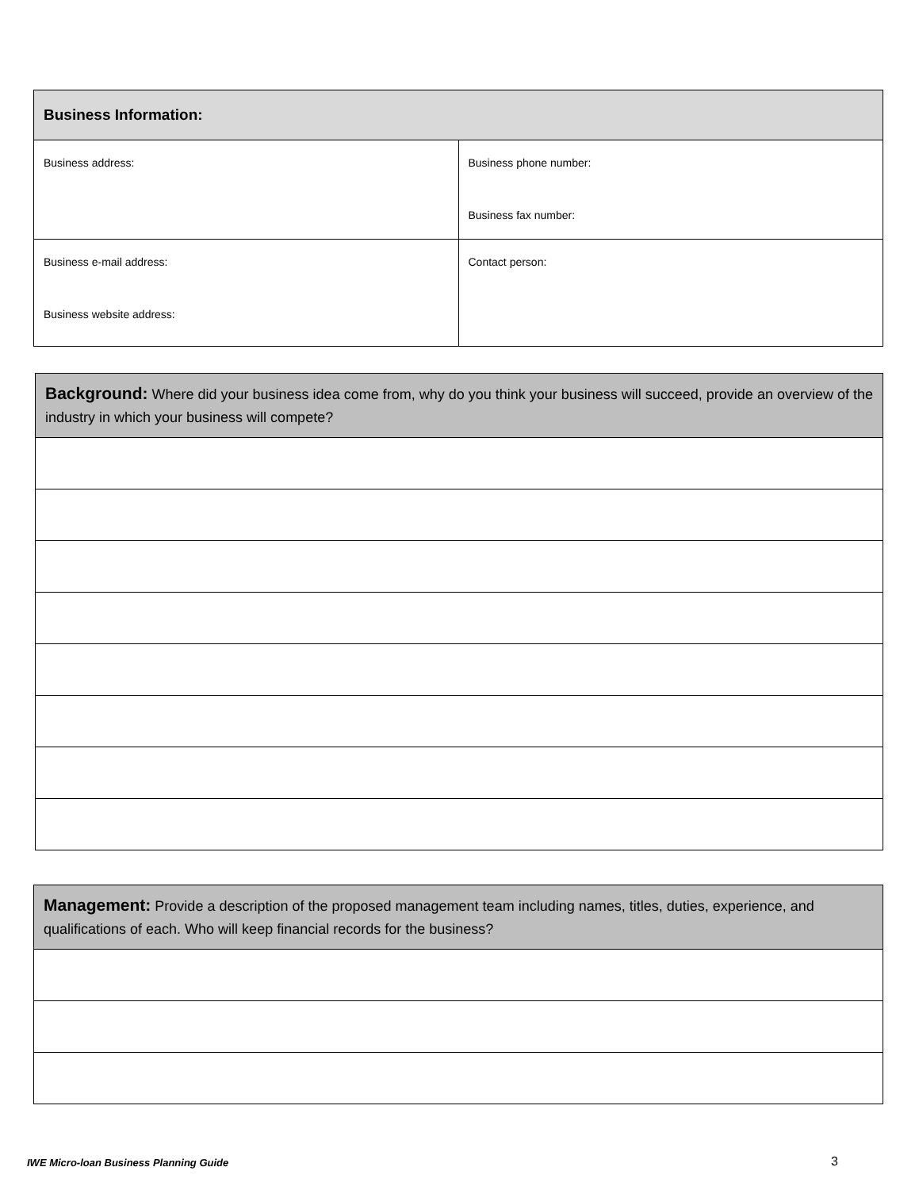| Business Information: | |
| Business address: | Business phone number: Business fax number: |
| Business e-mail address: Business website address: | Contact person: |
| Background: Where did your business idea come from, why do you think your business will succeed, provide an overview of the industry in which your business will compete? |
| Management: Provide a description of the proposed management team including names, titles, duties, experience, and qualifications of each. Who will keep financial records for the business? |
IWE Micro-loan Business Planning Guide
3